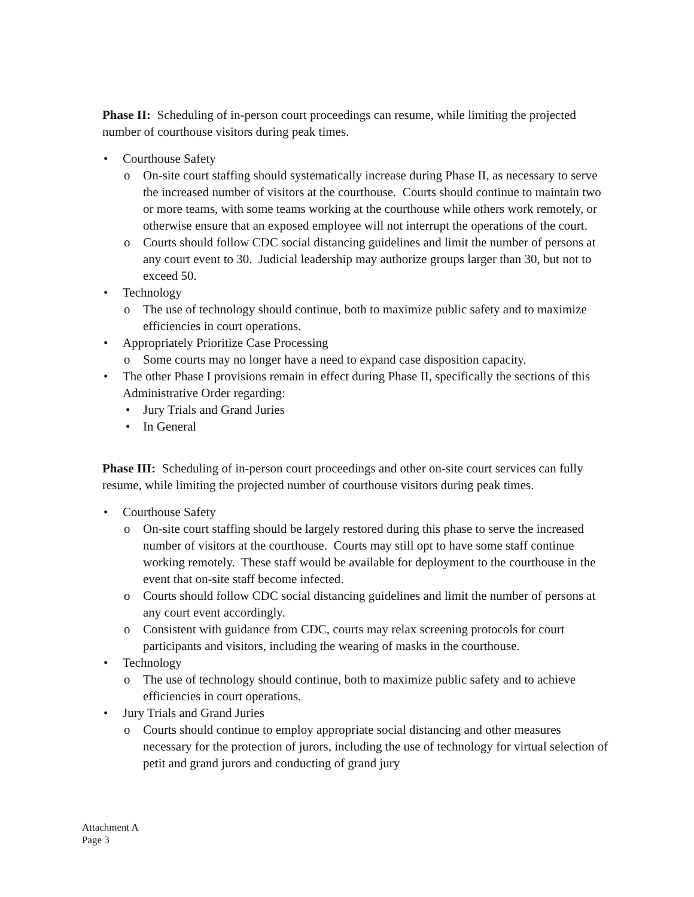Phase II: Scheduling of in-person court proceedings can resume, while limiting the projected number of courthouse visitors during peak times.
Courthouse Safety
o On-site court staffing should systematically increase during Phase II, as necessary to serve the increased number of visitors at the courthouse. Courts should continue to maintain two or more teams, with some teams working at the courthouse while others work remotely, or otherwise ensure that an exposed employee will not interrupt the operations of the court.
o Courts should follow CDC social distancing guidelines and limit the number of persons at any court event to 30. Judicial leadership may authorize groups larger than 30, but not to exceed 50.
Technology
o The use of technology should continue, both to maximize public safety and to maximize efficiencies in court operations.
Appropriately Prioritize Case Processing
o Some courts may no longer have a need to expand case disposition capacity.
The other Phase I provisions remain in effect during Phase II, specifically the sections of this Administrative Order regarding:
• Jury Trials and Grand Juries
• In General
Phase III: Scheduling of in-person court proceedings and other on-site court services can fully resume, while limiting the projected number of courthouse visitors during peak times.
Courthouse Safety
o On-site court staffing should be largely restored during this phase to serve the increased number of visitors at the courthouse. Courts may still opt to have some staff continue working remotely. These staff would be available for deployment to the courthouse in the event that on-site staff become infected.
o Courts should follow CDC social distancing guidelines and limit the number of persons at any court event accordingly.
o Consistent with guidance from CDC, courts may relax screening protocols for court participants and visitors, including the wearing of masks in the courthouse.
Technology
o The use of technology should continue, both to maximize public safety and to achieve efficiencies in court operations.
Jury Trials and Grand Juries
o Courts should continue to employ appropriate social distancing and other measures necessary for the protection of jurors, including the use of technology for virtual selection of petit and grand jurors and conducting of grand jury
Attachment A
Page 3